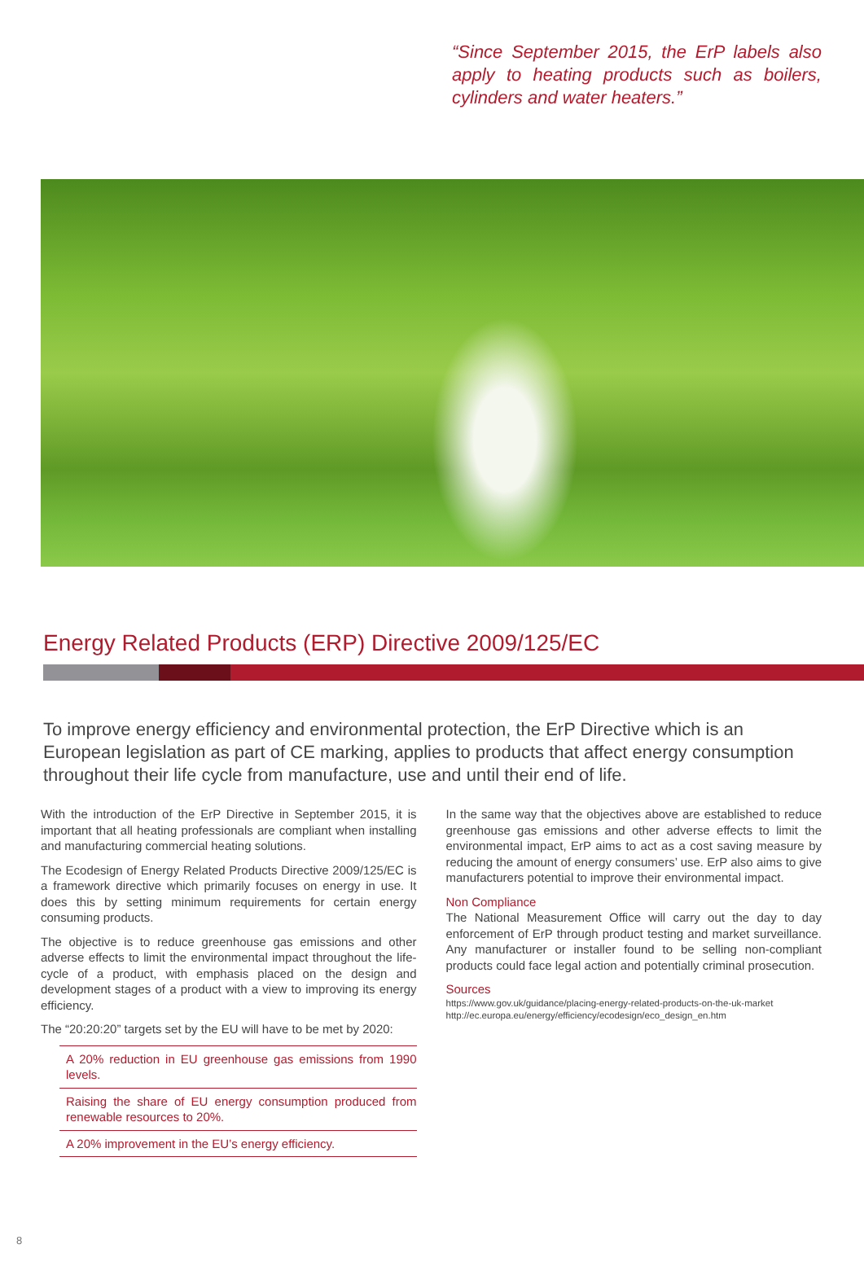“Since September 2015, the ErP labels also apply to heating products such as boilers, cylinders and water heaters.”
Energy Related Products (ERP) Directive 2009/125/EC
To improve energy efficiency and environmental protection, the ErP Directive which is an European legislation as part of CE marking, applies to products that affect energy consumption throughout their life cycle from manufacture, use and until their end of life.
With the introduction of the ErP Directive in September 2015, it is important that all heating professionals are compliant when installing and manufacturing commercial heating solutions.
The Ecodesign of Energy Related Products Directive 2009/125/EC is a framework directive which primarily focuses on energy in use. It does this by setting minimum requirements for certain energy consuming products.
The objective is to reduce greenhouse gas emissions and other adverse effects to limit the environmental impact throughout the life-cycle of a product, with emphasis placed on the design and development stages of a product with a view to improving its energy efficiency.
The “20:20:20” targets set by the EU will have to be met by 2020:
A 20% reduction in EU greenhouse gas emissions from 1990 levels.
Raising the share of EU energy consumption produced from renewable resources to 20%.
A 20% improvement in the EU’s energy efficiency.
In the same way that the objectives above are established to reduce greenhouse gas emissions and other adverse effects to limit the environmental impact, ErP aims to act as a cost saving measure by reducing the amount of energy consumers’ use. ErP also aims to give manufacturers potential to improve their environmental impact.
Non Compliance
The National Measurement Office will carry out the day to day enforcement of ErP through product testing and market surveillance. Any manufacturer or installer found to be selling non-compliant products could face legal action and potentially criminal prosecution.
Sources
https://www.gov.uk/guidance/placing-energy-related-products-on-the-uk-market
http://ec.europa.eu/energy/efficiency/ecodesign/eco_design_en.htm
8